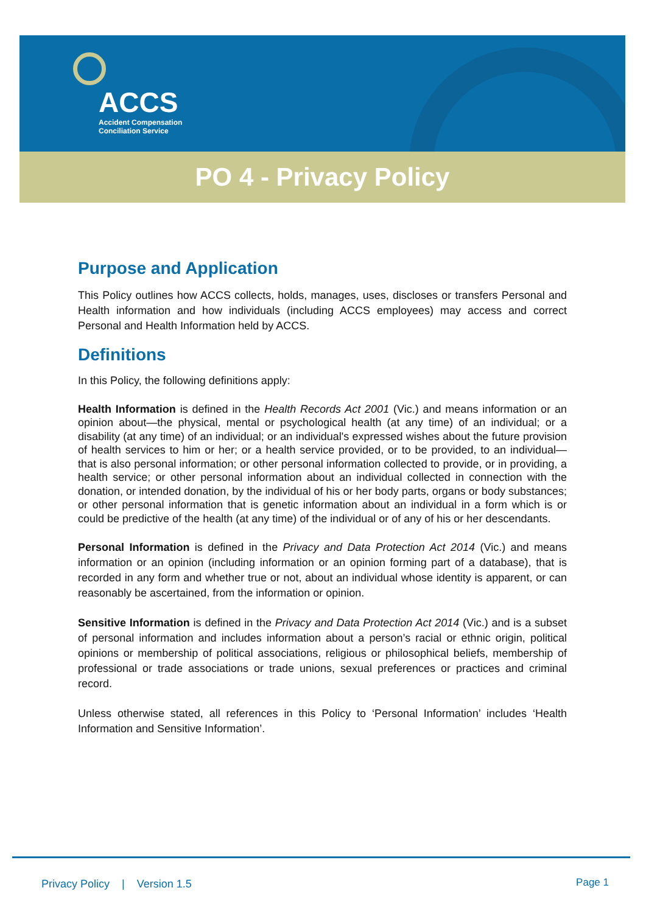ACCS
Accident Compensation Conciliation Service
PO 4 - Privacy Policy
Purpose and Application
This Policy outlines how ACCS collects, holds, manages, uses, discloses or transfers Personal and Health information and how individuals (including ACCS employees) may access and correct Personal and Health Information held by ACCS.
Definitions
In this Policy, the following definitions apply:
Health Information is defined in the Health Records Act 2001 (Vic.) and means information or an opinion about—the physical, mental or psychological health (at any time) of an individual; or a disability (at any time) of an individual; or an individual's expressed wishes about the future provision of health services to him or her; or a health service provided, or to be provided, to an individual— that is also personal information; or other personal information collected to provide, or in providing, a health service; or other personal information about an individual collected in connection with the donation, or intended donation, by the individual of his or her body parts, organs or body substances; or other personal information that is genetic information about an individual in a form which is or could be predictive of the health (at any time) of the individual or of any of his or her descendants.
Personal Information is defined in the Privacy and Data Protection Act 2014 (Vic.) and means information or an opinion (including information or an opinion forming part of a database), that is recorded in any form and whether true or not, about an individual whose identity is apparent, or can reasonably be ascertained, from the information or opinion.
Sensitive Information is defined in the Privacy and Data Protection Act 2014 (Vic.) and is a subset of personal information and includes information about a person’s racial or ethnic origin, political opinions or membership of political associations, religious or philosophical beliefs, membership of professional or trade associations or trade unions, sexual preferences or practices and criminal record.
Unless otherwise stated, all references in this Policy to ‘Personal Information’ includes ‘Health Information and Sensitive Information’.
Privacy Policy | Version 1.5 Page 1